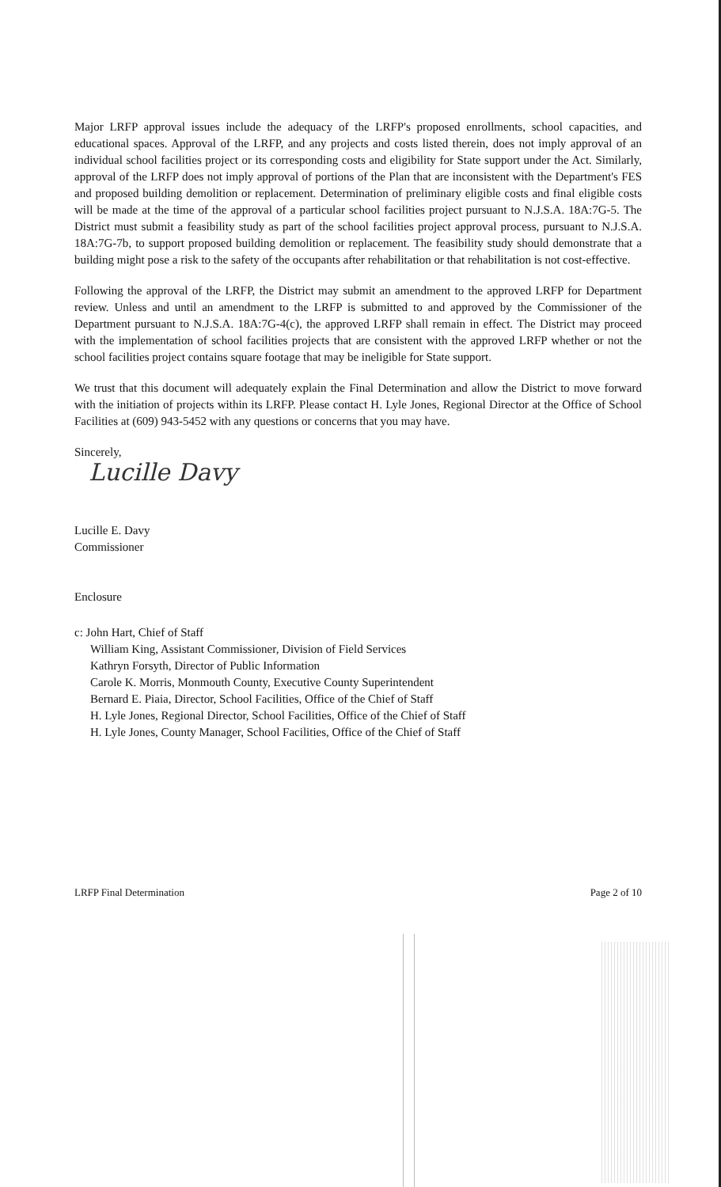Major LRFP approval issues include the adequacy of the LRFP's proposed enrollments, school capacities, and educational spaces. Approval of the LRFP, and any projects and costs listed therein, does not imply approval of an individual school facilities project or its corresponding costs and eligibility for State support under the Act. Similarly, approval of the LRFP does not imply approval of portions of the Plan that are inconsistent with the Department's FES and proposed building demolition or replacement. Determination of preliminary eligible costs and final eligible costs will be made at the time of the approval of a particular school facilities project pursuant to N.J.S.A. 18A:7G-5. The District must submit a feasibility study as part of the school facilities project approval process, pursuant to N.J.S.A. 18A:7G-7b, to support proposed building demolition or replacement. The feasibility study should demonstrate that a building might pose a risk to the safety of the occupants after rehabilitation or that rehabilitation is not cost-effective.
Following the approval of the LRFP, the District may submit an amendment to the approved LRFP for Department review. Unless and until an amendment to the LRFP is submitted to and approved by the Commissioner of the Department pursuant to N.J.S.A. 18A:7G-4(c), the approved LRFP shall remain in effect. The District may proceed with the implementation of school facilities projects that are consistent with the approved LRFP whether or not the school facilities project contains square footage that may be ineligible for State support.
We trust that this document will adequately explain the Final Determination and allow the District to move forward with the initiation of projects within its LRFP. Please contact H. Lyle Jones, Regional Director at the Office of School Facilities at (609) 943-5452 with any questions or concerns that you may have.
Sincerely,
Lucille Davy
Lucille E. Davy
Commissioner
Enclosure
c: John Hart, Chief of Staff
William King, Assistant Commissioner, Division of Field Services
Kathryn Forsyth, Director of Public Information
Carole K. Morris, Monmouth County, Executive County Superintendent
Bernard E. Piaia, Director, School Facilities, Office of the Chief of Staff
H. Lyle Jones, Regional Director, School Facilities, Office of the Chief of Staff
H. Lyle Jones, County Manager, School Facilities, Office of the Chief of Staff
LRFP Final Determination Page 2 of 10